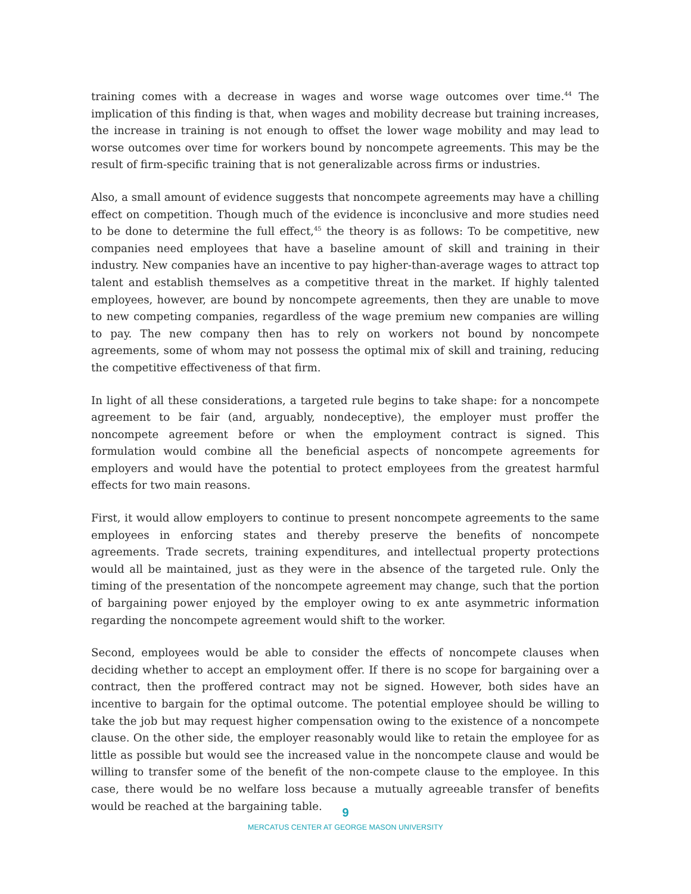training comes with a decrease in wages and worse wage outcomes over time.<sup>44</sup> The implication of this finding is that, when wages and mobility decrease but training increases, the increase in training is not enough to offset the lower wage mobility and may lead to worse outcomes over time for workers bound by noncompete agreements. This may be the result of firm-specific training that is not generalizable across firms or industries.
Also, a small amount of evidence suggests that noncompete agreements may have a chilling effect on competition. Though much of the evidence is inconclusive and more studies need to be done to determine the full effect,<sup>45</sup> the theory is as follows: To be competitive, new companies need employees that have a baseline amount of skill and training in their industry. New companies have an incentive to pay higher-than-average wages to attract top talent and establish themselves as a competitive threat in the market. If highly talented employees, however, are bound by noncompete agreements, then they are unable to move to new competing companies, regardless of the wage premium new companies are willing to pay. The new company then has to rely on workers not bound by noncompete agreements, some of whom may not possess the optimal mix of skill and training, reducing the competitive effectiveness of that firm.
In light of all these considerations, a targeted rule begins to take shape: for a noncompete agreement to be fair (and, arguably, nondeceptive), the employer must proffer the noncompete agreement before or when the employment contract is signed. This formulation would combine all the beneficial aspects of noncompete agreements for employers and would have the potential to protect employees from the greatest harmful effects for two main reasons.
First, it would allow employers to continue to present noncompete agreements to the same employees in enforcing states and thereby preserve the benefits of noncompete agreements. Trade secrets, training expenditures, and intellectual property protections would all be maintained, just as they were in the absence of the targeted rule. Only the timing of the presentation of the noncompete agreement may change, such that the portion of bargaining power enjoyed by the employer owing to ex ante asymmetric information regarding the noncompete agreement would shift to the worker.
Second, employees would be able to consider the effects of noncompete clauses when deciding whether to accept an employment offer. If there is no scope for bargaining over a contract, then the proffered contract may not be signed. However, both sides have an incentive to bargain for the optimal outcome. The potential employee should be willing to take the job but may request higher compensation owing to the existence of a noncompete clause. On the other side, the employer reasonably would like to retain the employee for as little as possible but would see the increased value in the noncompete clause and would be willing to transfer some of the benefit of the non-compete clause to the employee. In this case, there would be no welfare loss because a mutually agreeable transfer of benefits would be reached at the bargaining table.
9
MERCATUS CENTER AT GEORGE MASON UNIVERSITY